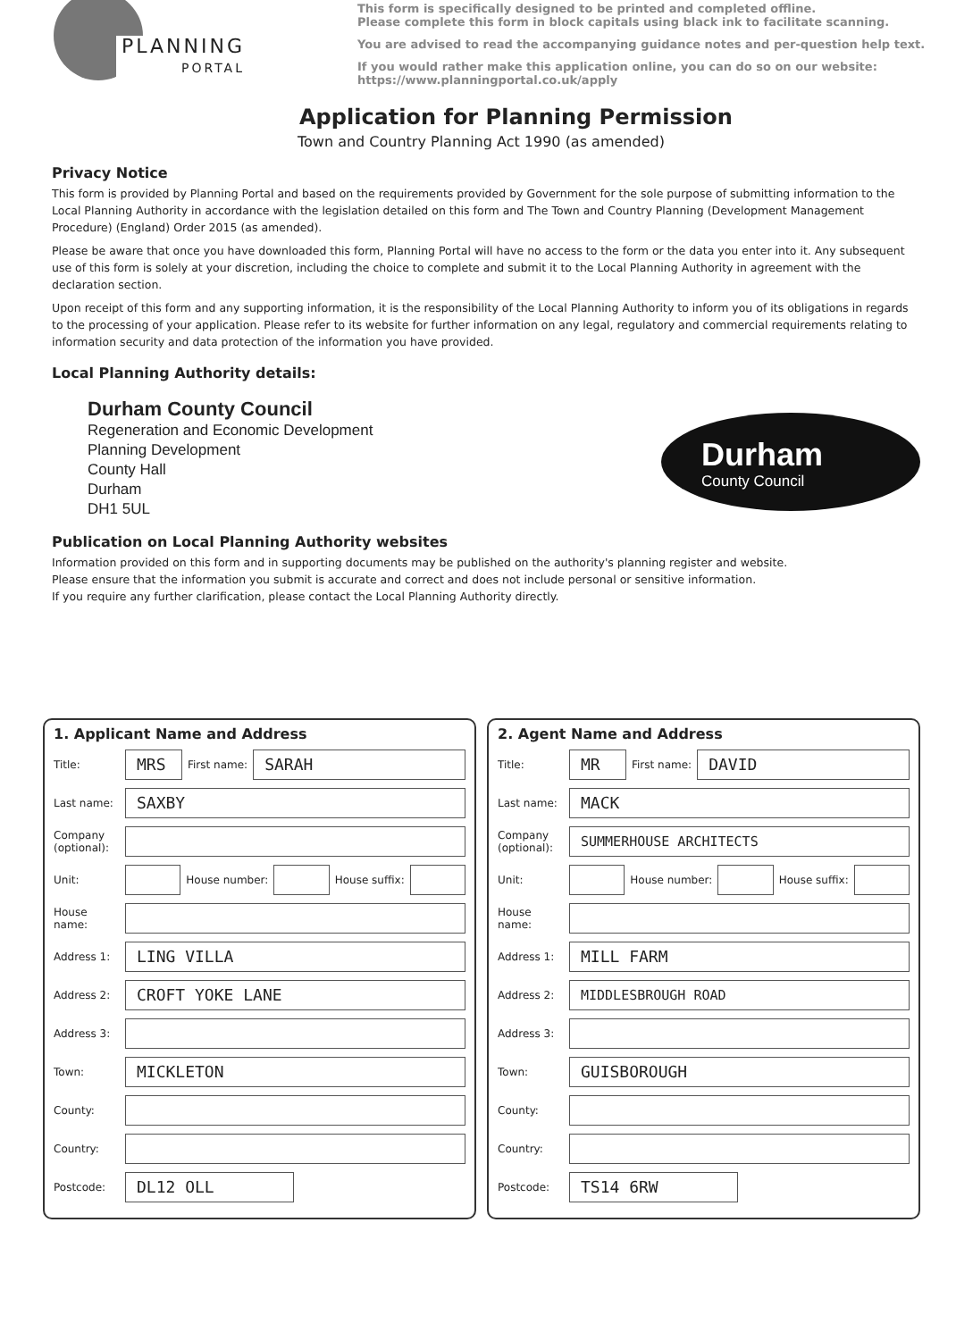PLANNING
PORTAL
This form is specifically designed to be printed and completed offline.
Please complete this form in block capitals using black ink to facilitate scanning.
You are advised to read the accompanying guidance notes and per-question help text.
If you would rather make this application online, you can do so on our website:
https://www.planningportal.co.uk/apply
Application for Planning Permission
Town and Country Planning Act 1990 (as amended)
Privacy Notice
This form is provided by Planning Portal and based on the requirements provided by Government for the sole purpose of submitting information to the Local Planning Authority in accordance with the legislation detailed on this form and The Town and Country Planning (Development Management Procedure) (England) Order 2015 (as amended).
Please be aware that once you have downloaded this form, Planning Portal will have no access to the form or the data you enter into it. Any subsequent use of this form is solely at your discretion, including the choice to complete and submit it to the Local Planning Authority in agreement with the declaration section.
Upon receipt of this form and any supporting information, it is the responsibility of the Local Planning Authority to inform you of its obligations in regards to the processing of your application. Please refer to its website for further information on any legal, regulatory and commercial requirements relating to information security and data protection of the information you have provided.
Local Planning Authority details:
Durham County Council
Regeneration and Economic Development
Planning Development
County Hall
Durham
DH1 5UL
Durham
County Council
Publication on Local Planning Authority websites
Information provided on this form and in supporting documents may be published on the authority's planning register and website.
Please ensure that the information you submit is accurate and correct and does not include personal or sensitive information.
If you require any further clarification, please contact the Local Planning Authority directly.
1. Applicant Name and Address
Title: MRS First name: SARAH
Last name: SAXBY
Company (optional):
Unit: House number: House suffix:
House name:
Address 1: LING VILLA
Address 2: CROFT YOKE LANE
Address 3:
Town: MICKLETON
County:
Country:
Postcode: DL12 OLL
2. Agent Name and Address
Title: MR First name: DAVID
Last name: MACK
Company (optional): SUMMERHOUSE ARCHITECTS
Unit: House number: House suffix:
House name:
Address 1: MILL FARM
Address 2: MIDDLESBROUGH ROAD
Address 3:
Town: GUISBOROUGH
County:
Country:
Postcode: TS14 6RW